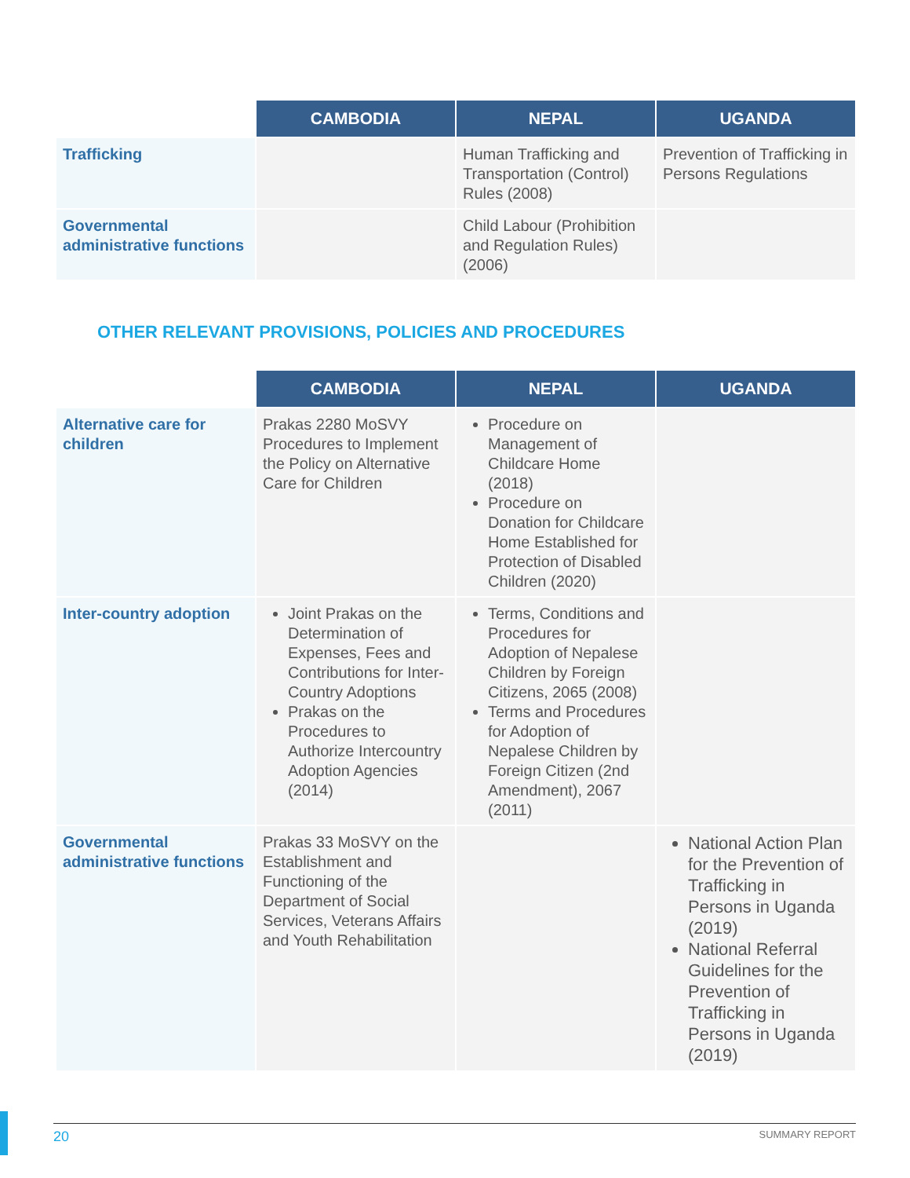| | CAMBODIA | NEPAL | UGANDA |
| --- | --- | --- | --- |
| Trafficking | | Human Trafficking and Transportation (Control) Rules (2008) | Prevention of Trafficking in Persons Regulations |
| Governmental administrative functions | | Child Labour (Prohibition and Regulation Rules) (2006) | |
OTHER RELEVANT PROVISIONS, POLICIES AND PROCEDURES
| | CAMBODIA | NEPAL | UGANDA |
| --- | --- | --- | --- |
| Alternative care for children | Prakas 2280 MoSVY Procedures to Implement the Policy on Alternative Care for Children | Procedure on Management of Childcare Home (2018) Procedure on Donation for Childcare Home Established for Protection of Disabled Children (2020) | |
| Inter-country adoption | Joint Prakas on the Determination of Expenses, Fees and Contributions for Inter-Country Adoptions Prakas on the Procedures to Authorize Intercountry Adoption Agencies (2014) | Terms, Conditions and Procedures for Adoption of Nepalese Children by Foreign Citizens, 2065 (2008) Terms and Procedures for Adoption of Nepalese Children by Foreign Citizen (2nd Amendment), 2067 (2011) | |
| Governmental administrative functions | Prakas 33 MoSVY on the Establishment and Functioning of the Department of Social Services, Veterans Affairs and Youth Rehabilitation | | National Action Plan for the Prevention of Trafficking in Persons in Uganda (2019) National Referral Guidelines for the Prevention of Trafficking in Persons in Uganda (2019) |
20 SUMMARY REPORT